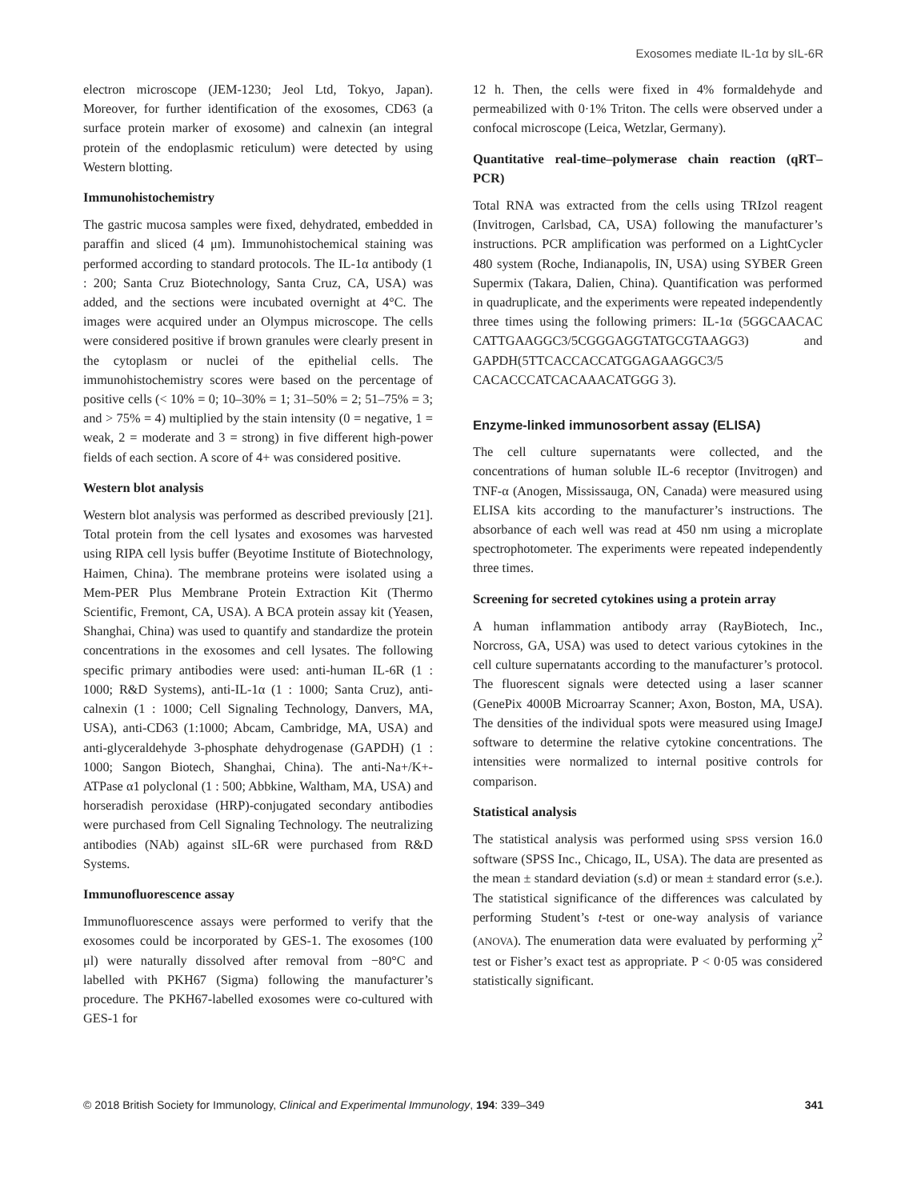Exosomes mediate IL-1α by sIL-6R
electron microscope (JEM-1230; Jeol Ltd, Tokyo, Japan). Moreover, for further identification of the exosomes, CD63 (a surface protein marker of exosome) and calnexin (an integral protein of the endoplasmic reticulum) were detected by using Western blotting.
Immunohistochemistry
The gastric mucosa samples were fixed, dehydrated, embedded in paraffin and sliced (4 μm). Immunohistochemical staining was performed according to standard protocols. The IL-1α antibody (1 : 200; Santa Cruz Biotechnology, Santa Cruz, CA, USA) was added, and the sections were incubated overnight at 4°C. The images were acquired under an Olympus microscope. The cells were considered positive if brown granules were clearly present in the cytoplasm or nuclei of the epithelial cells. The immunohistochemistry scores were based on the percentage of positive cells (< 10% = 0; 10–30% = 1; 31–50% = 2; 51–75% = 3; and > 75% = 4) multiplied by the stain intensity (0 = negative, 1 = weak, 2 = moderate and 3 = strong) in five different high-power fields of each section. A score of 4+ was considered positive.
Western blot analysis
Western blot analysis was performed as described previously [21]. Total protein from the cell lysates and exosomes was harvested using RIPA cell lysis buffer (Beyotime Institute of Biotechnology, Haimen, China). The membrane proteins were isolated using a Mem-PER Plus Membrane Protein Extraction Kit (Thermo Scientific, Fremont, CA, USA). A BCA protein assay kit (Yeasen, Shanghai, China) was used to quantify and standardize the protein concentrations in the exosomes and cell lysates. The following specific primary antibodies were used: anti-human IL-6R (1 : 1000; R&D Systems), anti-IL-1α (1 : 1000; Santa Cruz), anti-calnexin (1 : 1000; Cell Signaling Technology, Danvers, MA, USA), anti-CD63 (1:1000; Abcam, Cambridge, MA, USA) and anti-glyceraldehyde 3-phosphate dehydrogenase (GAPDH) (1 : 1000; Sangon Biotech, Shanghai, China). The anti-Na+/K+-ATPase α1 polyclonal (1 : 500; Abbkine, Waltham, MA, USA) and horseradish peroxidase (HRP)-conjugated secondary antibodies were purchased from Cell Signaling Technology. The neutralizing antibodies (NAb) against sIL-6R were purchased from R&D Systems.
Immunofluorescence assay
Immunofluorescence assays were performed to verify that the exosomes could be incorporated by GES-1. The exosomes (100 μl) were naturally dissolved after removal from −80°C and labelled with PKH67 (Sigma) following the manufacturer’s procedure. The PKH67-labelled exosomes were co-cultured with GES-1 for
12 h. Then, the cells were fixed in 4% formaldehyde and permeabilized with 0·1% Triton. The cells were observed under a confocal microscope (Leica, Wetzlar, Germany).
Quantitative real-time–polymerase chain reaction (qRT–PCR)
Total RNA was extracted from the cells using TRIzol reagent (Invitrogen, Carlsbad, CA, USA) following the manufacturer’s instructions. PCR amplification was performed on a LightCycler 480 system (Roche, Indianapolis, IN, USA) using SYBER Green Supermix (Takara, Dalien, China). Quantification was performed in quadruplicate, and the experiments were repeated independently three times using the following primers: IL-1α (5GGCAACAC CATTGAAGGC3/5CGGGAGGTATGCGTAAGG3) and GAPDH(5TTCACCACCATGGAGAAGGC3/5 CACACCCATCACAAACATGGG 3).
Enzyme-linked immunosorbent assay (ELISA)
The cell culture supernatants were collected, and the concentrations of human soluble IL-6 receptor (Invitrogen) and TNF-α (Anogen, Mississauga, ON, Canada) were measured using ELISA kits according to the manufacturer’s instructions. The absorbance of each well was read at 450 nm using a microplate spectrophotometer. The experiments were repeated independently three times.
Screening for secreted cytokines using a protein array
A human inflammation antibody array (RayBiotech, Inc., Norcross, GA, USA) was used to detect various cytokines in the cell culture supernatants according to the manufacturer’s protocol. The fluorescent signals were detected using a laser scanner (GenePix 4000B Microarray Scanner; Axon, Boston, MA, USA). The densities of the individual spots were measured using ImageJ software to determine the relative cytokine concentrations. The intensities were normalized to internal positive controls for comparison.
Statistical analysis
The statistical analysis was performed using SPSS version 16.0 software (SPSS Inc., Chicago, IL, USA). The data are presented as the mean ± standard deviation (s.d) or mean ± standard error (s.e.). The statistical significance of the differences was calculated by performing Student’s t-test or one-way analysis of variance (ANOVA). The enumeration data were evaluated by performing χ<sup>2</sup> test or Fisher’s exact test as appropriate. P < 0·05 was considered statistically significant.
© 2018 British Society for Immunology, Clinical and Experimental Immunology, 194: 339–349 341